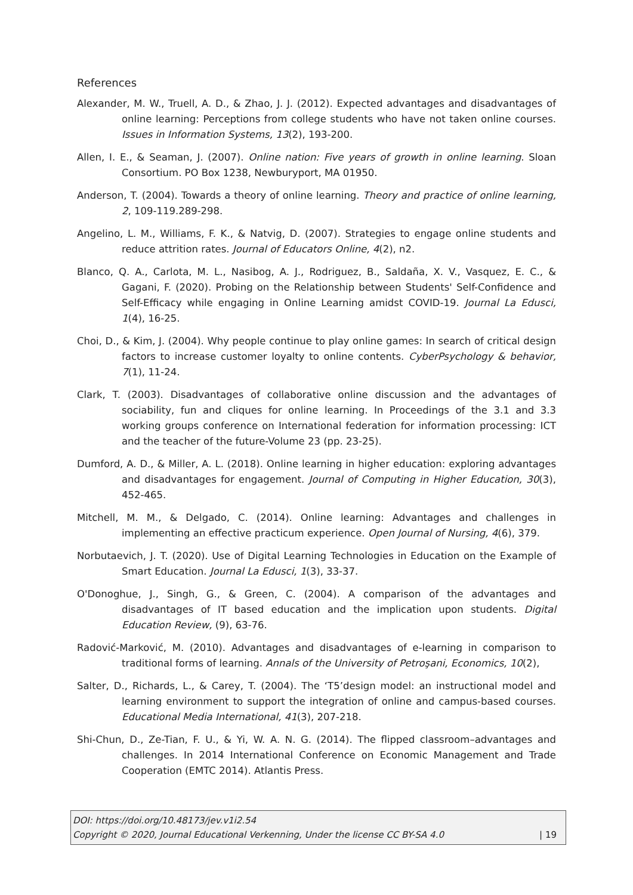References
Alexander, M. W., Truell, A. D., & Zhao, J. J. (2012). Expected advantages and disadvantages of online learning: Perceptions from college students who have not taken online courses. Issues in Information Systems, 13(2), 193-200.
Allen, I. E., & Seaman, J. (2007). Online nation: Five years of growth in online learning. Sloan Consortium. PO Box 1238, Newburyport, MA 01950.
Anderson, T. (2004). Towards a theory of online learning. Theory and practice of online learning, 2, 109-119.289-298.
Angelino, L. M., Williams, F. K., & Natvig, D. (2007). Strategies to engage online students and reduce attrition rates. Journal of Educators Online, 4(2), n2.
Blanco, Q. A., Carlota, M. L., Nasibog, A. J., Rodriguez, B., Saldaña, X. V., Vasquez, E. C., & Gagani, F. (2020). Probing on the Relationship between Students' Self-Confidence and Self-Efficacy while engaging in Online Learning amidst COVID-19. Journal La Edusci, 1(4), 16-25.
Choi, D., & Kim, J. (2004). Why people continue to play online games: In search of critical design factors to increase customer loyalty to online contents. CyberPsychology & behavior, 7(1), 11-24.
Clark, T. (2003). Disadvantages of collaborative online discussion and the advantages of sociability, fun and cliques for online learning. In Proceedings of the 3.1 and 3.3 working groups conference on International federation for information processing: ICT and the teacher of the future-Volume 23 (pp. 23-25).
Dumford, A. D., & Miller, A. L. (2018). Online learning in higher education: exploring advantages and disadvantages for engagement. Journal of Computing in Higher Education, 30(3), 452-465.
Mitchell, M. M., & Delgado, C. (2014). Online learning: Advantages and challenges in implementing an effective practicum experience. Open Journal of Nursing, 4(6), 379.
Norbutaevich, J. T. (2020). Use of Digital Learning Technologies in Education on the Example of Smart Education. Journal La Edusci, 1(3), 33-37.
O'Donoghue, J., Singh, G., & Green, C. (2004). A comparison of the advantages and disadvantages of IT based education and the implication upon students. Digital Education Review, (9), 63-76.
Radović-Marković, M. (2010). Advantages and disadvantages of e-learning in comparison to traditional forms of learning. Annals of the University of Petroşani, Economics, 10(2),
Salter, D., Richards, L., & Carey, T. (2004). The ‘T5’design model: an instructional model and learning environment to support the integration of online and campus-based courses. Educational Media International, 41(3), 207-218.
Shi-Chun, D., Ze-Tian, F. U., & Yi, W. A. N. G. (2014). The flipped classroom–advantages and challenges. In 2014 International Conference on Economic Management and Trade Cooperation (EMTC 2014). Atlantis Press.
DOI: https://doi.org/10.48173/jev.v1i2.54
Copyright © 2020, Journal Educational Verkenning, Under the license CC BY-SA 4.0 | 19